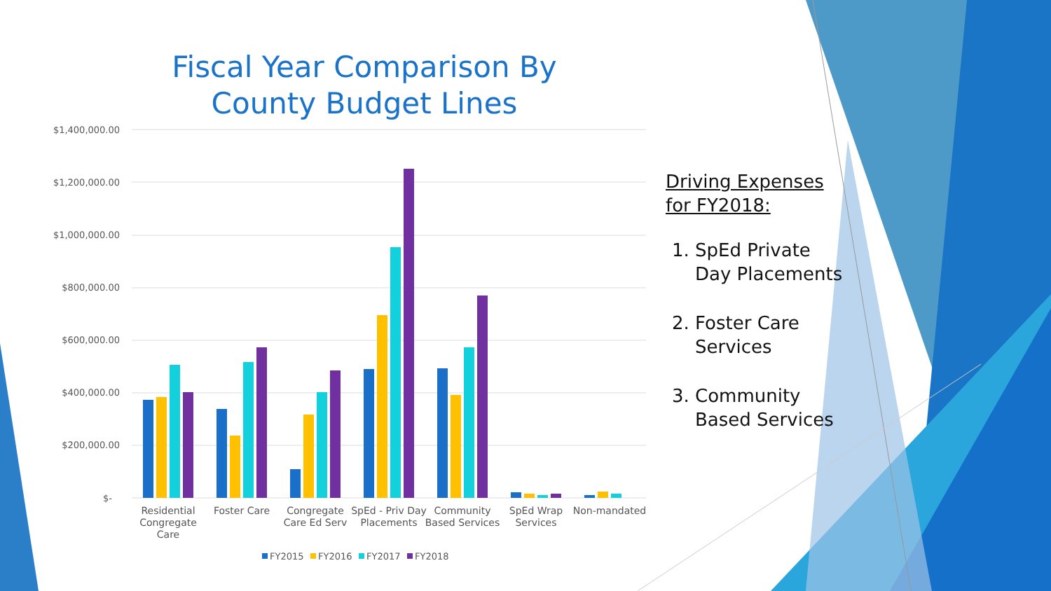Fiscal Year Comparison By County Budget Lines
$1,400,000.00
$1,200,000.00
$1,000,000.00
$800,000.00
$600,000.00
$400,000.00
$200,000.00
$-
Residential
Congregate
Care
Foster Care
Congregate
Care Ed Serv
SpEd - Priv Day
Placements
Community
Based Services
SpEd Wrap
Services
Non-mandated
FY2015
FY2016
FY2017
FY2018
Driving Expenses for FY2018:
1. SpEd Private Day Placements
2. Foster Care Services
3. Community Based Services